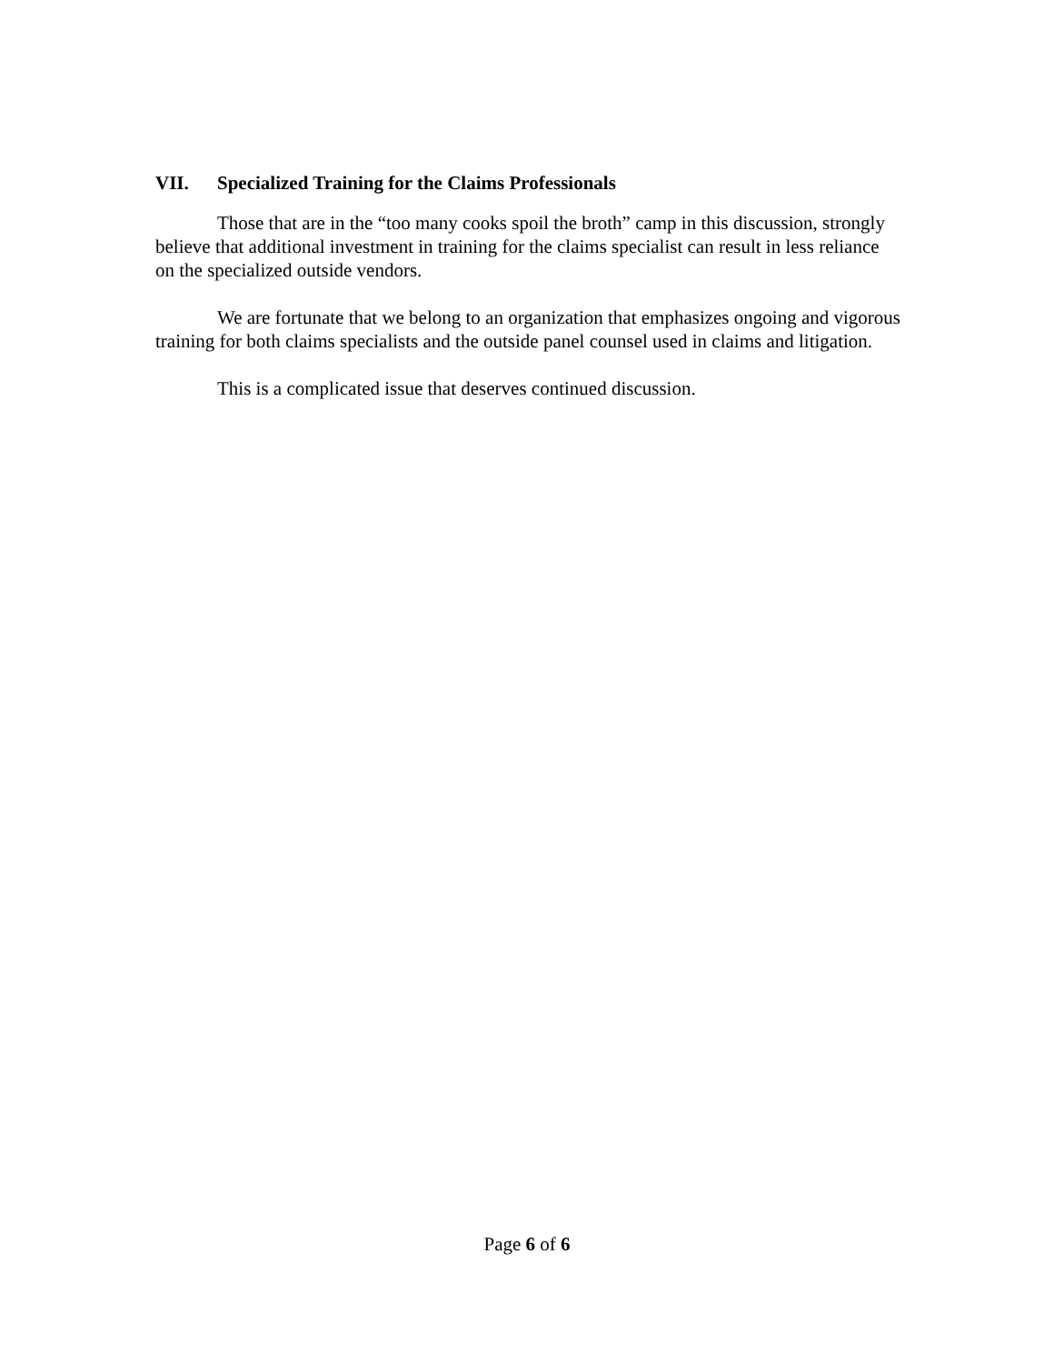VII. Specialized Training for the Claims Professionals
Those that are in the “too many cooks spoil the broth” camp in this discussion, strongly believe that additional investment in training for the claims specialist can result in less reliance on the specialized outside vendors.
We are fortunate that we belong to an organization that emphasizes ongoing and vigorous training for both claims specialists and the outside panel counsel used in claims and litigation.
This is a complicated issue that deserves continued discussion.
Page 6 of 6